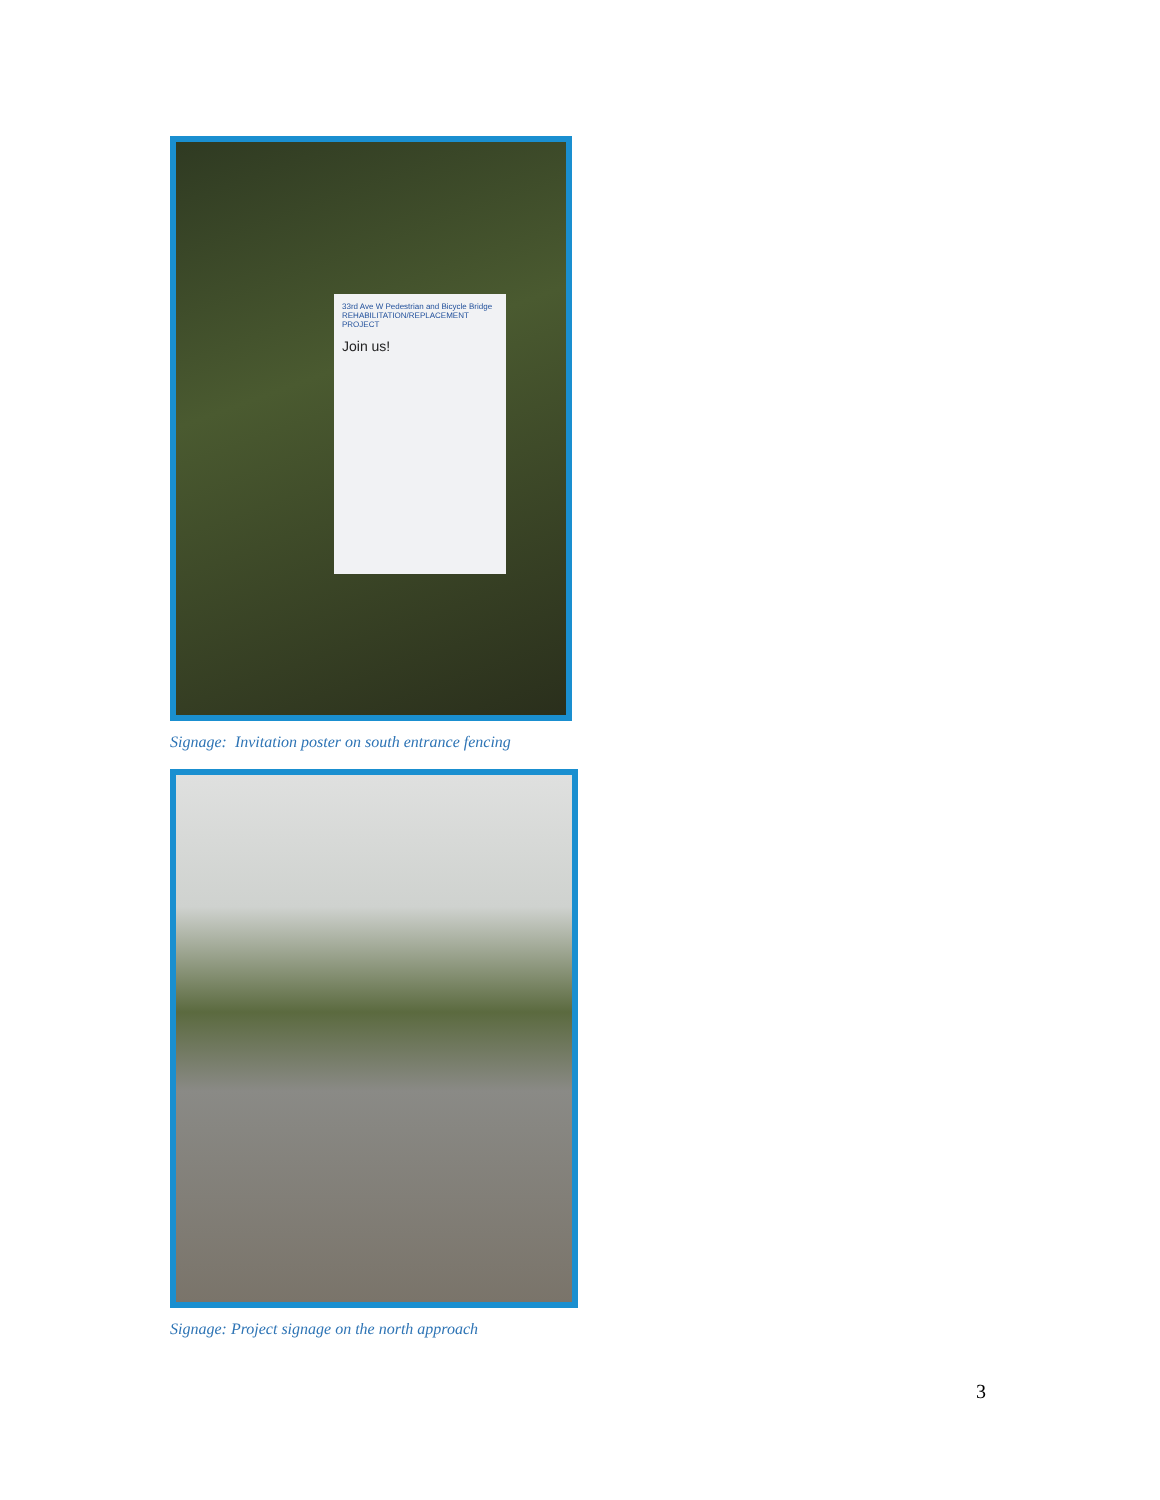33rd Ave W Pedestrian and Bicycle Bridge
REHABILITATION/REPLACEMENT PROJECT
Join us!
Signage: Invitation poster on south entrance fencing
Signage: Project signage on the north approach
3